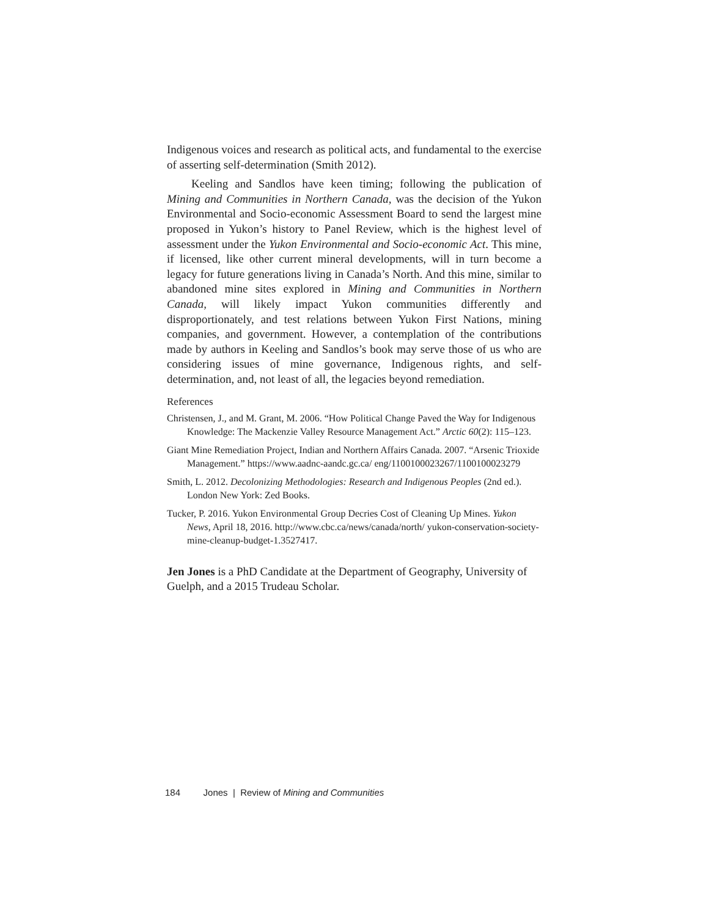Indigenous voices and research as political acts, and fundamental to the exercise of asserting self-determination (Smith 2012).
Keeling and Sandlos have keen timing; following the publication of Mining and Communities in Northern Canada, was the decision of the Yukon Environmental and Socio-economic Assessment Board to send the largest mine proposed in Yukon’s history to Panel Review, which is the highest level of assessment under the Yukon Environmental and Socio-economic Act. This mine, if licensed, like other current mineral developments, will in turn become a legacy for future generations living in Canada’s North. And this mine, similar to abandoned mine sites explored in Mining and Communities in Northern Canada, will likely impact Yukon communities differently and disproportionately, and test relations between Yukon First Nations, mining companies, and government. However, a contemplation of the contributions made by authors in Keeling and Sandlos’s book may serve those of us who are considering issues of mine governance, Indigenous rights, and self-determination, and, not least of all, the legacies beyond remediation.
References
Christensen, J., and M. Grant, M. 2006. “How Political Change Paved the Way for Indigenous Knowledge: The Mackenzie Valley Resource Management Act.” Arctic 60(2): 115–123.
Giant Mine Remediation Project, Indian and Northern Affairs Canada. 2007. “Arsenic Trioxide Management.” https://www.aadnc-aandc.gc.ca/ eng/1100100023267/1100100023279
Smith, L. 2012. Decolonizing Methodologies: Research and Indigenous Peoples (2nd ed.). London New York: Zed Books.
Tucker, P. 2016. Yukon Environmental Group Decries Cost of Cleaning Up Mines. Yukon News, April 18, 2016. http://www.cbc.ca/news/canada/north/ yukon-conservation-society-mine-cleanup-budget-1.3527417.
Jen Jones is a PhD Candidate at the Department of Geography, University of Guelph, and a 2015 Trudeau Scholar.
184 Jones | Review of Mining and Communities